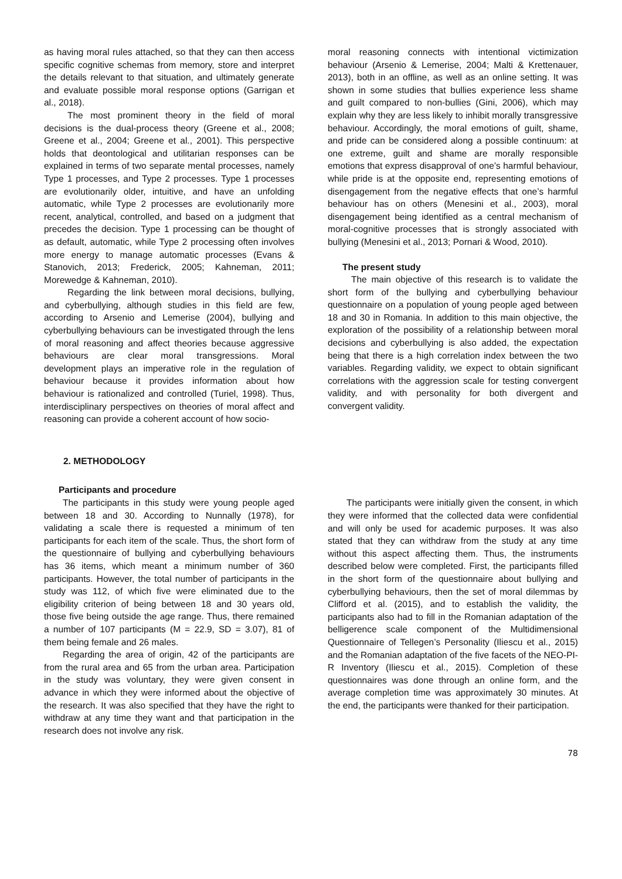as having moral rules attached, so that they can then access specific cognitive schemas from memory, store and interpret the details relevant to that situation, and ultimately generate and evaluate possible moral response options (Garrigan et al., 2018).
The most prominent theory in the field of moral decisions is the dual-process theory (Greene et al., 2008; Greene et al., 2004; Greene et al., 2001). This perspective holds that deontological and utilitarian responses can be explained in terms of two separate mental processes, namely Type 1 processes, and Type 2 processes. Type 1 processes are evolutionarily older, intuitive, and have an unfolding automatic, while Type 2 processes are evolutionarily more recent, analytical, controlled, and based on a judgment that precedes the decision. Type 1 processing can be thought of as default, automatic, while Type 2 processing often involves more energy to manage automatic processes (Evans & Stanovich, 2013; Frederick, 2005; Kahneman, 2011; Morewedge & Kahneman, 2010).
Regarding the link between moral decisions, bullying, and cyberbullying, although studies in this field are few, according to Arsenio and Lemerise (2004), bullying and cyberbullying behaviours can be investigated through the lens of moral reasoning and affect theories because aggressive behaviours are clear moral transgressions. Moral development plays an imperative role in the regulation of behaviour because it provides information about how behaviour is rationalized and controlled (Turiel, 1998). Thus, interdisciplinary perspectives on theories of moral affect and reasoning can provide a coherent account of how socio-
moral reasoning connects with intentional victimization behaviour (Arsenio & Lemerise, 2004; Malti & Krettenauer, 2013), both in an offline, as well as an online setting. It was shown in some studies that bullies experience less shame and guilt compared to non-bullies (Gini, 2006), which may explain why they are less likely to inhibit morally transgressive behaviour. Accordingly, the moral emotions of guilt, shame, and pride can be considered along a possible continuum: at one extreme, guilt and shame are morally responsible emotions that express disapproval of one’s harmful behaviour, while pride is at the opposite end, representing emotions of disengagement from the negative effects that one’s harmful behaviour has on others (Menesini et al., 2003), moral disengagement being identified as a central mechanism of moral-cognitive processes that is strongly associated with bullying (Menesini et al., 2013; Pornari & Wood, 2010).
The present study
The main objective of this research is to validate the short form of the bullying and cyberbullying behaviour questionnaire on a population of young people aged between 18 and 30 in Romania. In addition to this main objective, the exploration of the possibility of a relationship between moral decisions and cyberbullying is also added, the expectation being that there is a high correlation index between the two variables. Regarding validity, we expect to obtain significant correlations with the aggression scale for testing convergent validity, and with personality for both divergent and convergent validity.
2. METHODOLOGY
Participants and procedure
The participants in this study were young people aged between 18 and 30. According to Nunnally (1978), for validating a scale there is requested a minimum of ten participants for each item of the scale. Thus, the short form of the questionnaire of bullying and cyberbullying behaviours has 36 items, which meant a minimum number of 360 participants. However, the total number of participants in the study was 112, of which five were eliminated due to the eligibility criterion of being between 18 and 30 years old, those five being outside the age range. Thus, there remained a number of 107 participants (M = 22.9, SD = 3.07), 81 of them being female and 26 males.
Regarding the area of origin, 42 of the participants are from the rural area and 65 from the urban area. Participation in the study was voluntary, they were given consent in advance in which they were informed about the objective of the research. It was also specified that they have the right to withdraw at any time they want and that participation in the research does not involve any risk.
The participants were initially given the consent, in which they were informed that the collected data were confidential and will only be used for academic purposes. It was also stated that they can withdraw from the study at any time without this aspect affecting them. Thus, the instruments described below were completed. First, the participants filled in the short form of the questionnaire about bullying and cyberbullying behaviours, then the set of moral dilemmas by Clifford et al. (2015), and to establish the validity, the participants also had to fill in the Romanian adaptation of the belligerence scale component of the Multidimensional Questionnaire of Tellegen’s Personality (Iliescu et al., 2015) and the Romanian adaptation of the five facets of the NEO-PI-R Inventory (Iliescu et al., 2015). Completion of these questionnaires was done through an online form, and the average completion time was approximately 30 minutes. At the end, the participants were thanked for their participation.
78